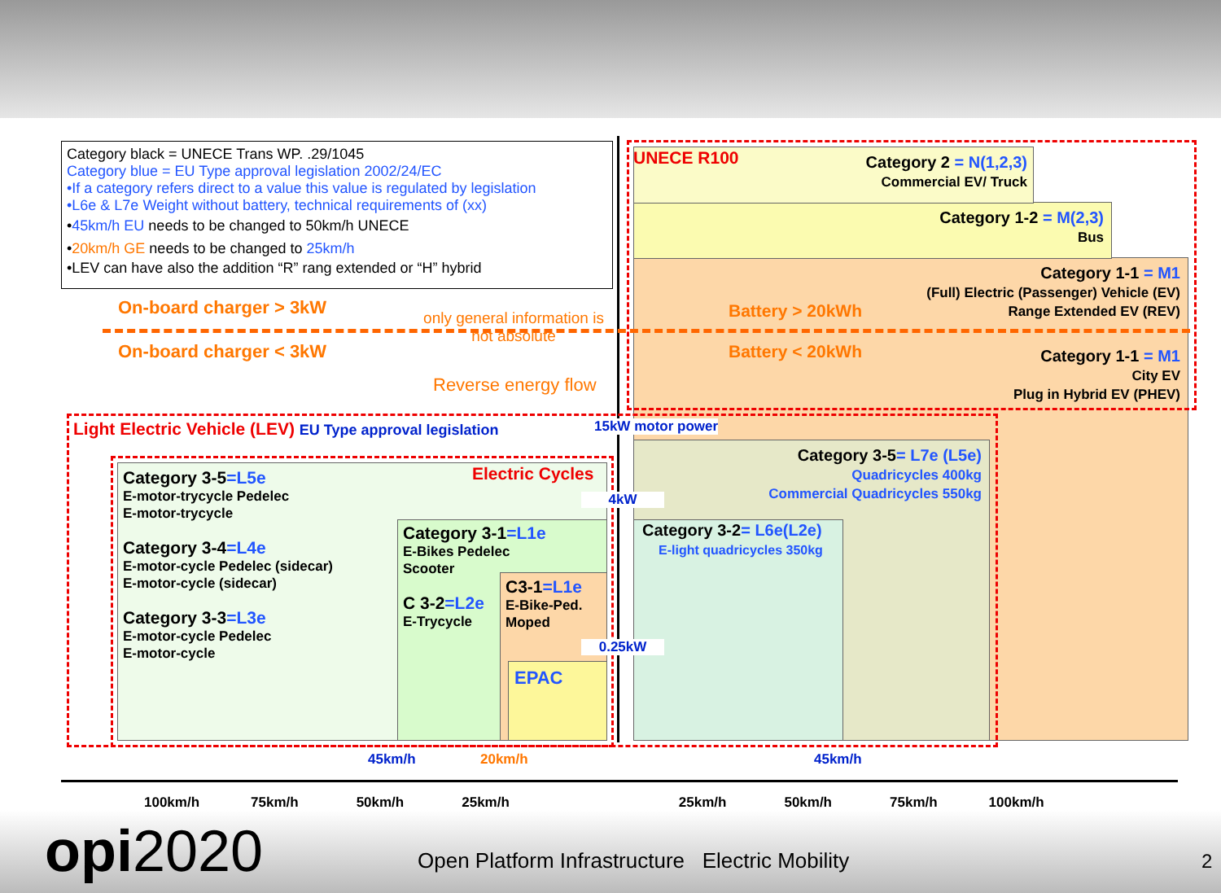Category black = UNECE Trans WP. .29/1045
Category blue = EU Type approval legislation 2002/24/EC
•If a category refers direct to a value this value is regulated by legislation
•L6e & L7e Weight without battery, technical requirements of (xx)
•45km/h EU needs to be changed to 50km/h UNECE
•20km/h GE needs to be changed to 25km/h
•LEV can have also the addition “R” rang extended or “H” hybrid
On-board charger > 3kW
On-board charger < 3kW
only general information is not absolute
Reverse energy flow
UNECE R100
Category 2 = N(1,2,3)
Commercial EV/ Truck
Category 1-2 = M(2,3)
Bus
Category 1-1 = M1
(Full) Electric (Passenger) Vehicle (EV)
Range Extended EV (REV)
Battery > 20kWh
Battery < 20kWh
Category 1-1 = M1
City EV
Plug in Hybrid EV (PHEV)
Light Electric Vehicle (LEV) EU Type approval legislation
15kW motor power
Category 3-5= L7e (L5e)
Quadricycles 400kg
Commercial Quadricycles 550kg
4kW
Category 3-2= L6e(L2e)
E-light quadricycles 350kg
Electric Cycles
Category 3-5=L5e
E-motor-trycycle Pedelec
E-motor-trycycle
Category 3-4=L4e
E-motor-cycle Pedelec (sidecar)
E-motor-cycle (sidecar)
Category 3-3=L3e
E-motor-cycle Pedelec
E-motor-cycle
Category 3-1=L1e
E-Bikes Pedelec
Scooter
C 3-2=L2e
E-Trycycle
C3-1=L1e
E-Bike-Ped.
Moped
0.25kW
EPAC
45km/h 20km/h 45km/h
100km/h 75km/h 50km/h 25km/h 25km/h 50km/h 75km/h 100km/h
opi2020
Open Platform Infrastructure Electric Mobility
2